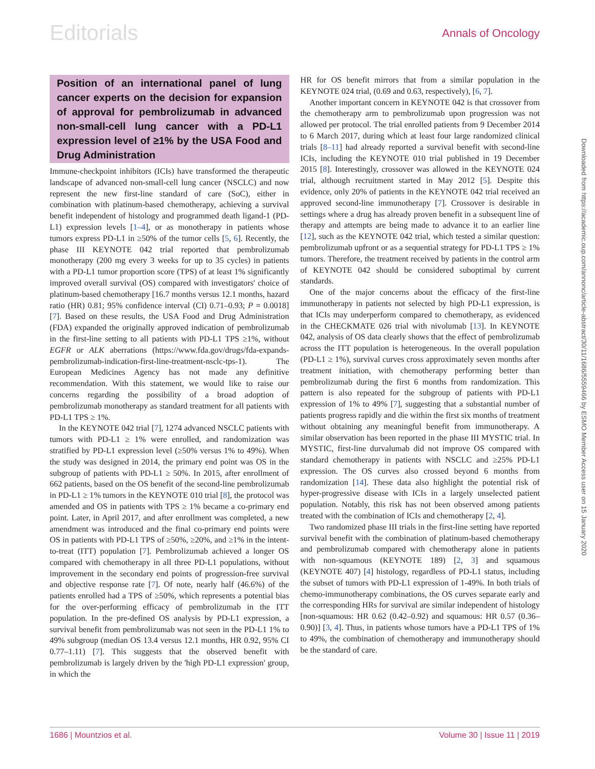Editorials
Annals of Oncology
Position of an international panel of lung cancer experts on the decision for expansion of approval for pembrolizumab in advanced non-small-cell lung cancer with a PD-L1 expression level of ≥1% by the USA Food and Drug Administration
Immune-checkpoint inhibitors (ICIs) have transformed the therapeutic landscape of advanced non-small-cell lung cancer (NSCLC) and now represent the new first-line standard of care (SoC), either in combination with platinum-based chemotherapy, achieving a survival benefit independent of histology and programmed death ligand-1 (PD-L1) expression levels [1–4], or as monotherapy in patients whose tumors express PD-L1 in ≥50% of the tumor cells [5, 6]. Recently, the phase III KEYNOTE 042 trial reported that pembrolizumab monotherapy (200 mg every 3 weeks for up to 35 cycles) in patients with a PD-L1 tumor proportion score (TPS) of at least 1% significantly improved overall survival (OS) compared with investigators' choice of platinum-based chemotherapy [16.7 months versus 12.1 months, hazard ratio (HR) 0.81; 95% confidence interval (CI) 0.71–0.93; P = 0.0018] [7]. Based on these results, the USA Food and Drug Administration (FDA) expanded the originally approved indication of pembrolizumab in the first-line setting to all patients with PD-L1 TPS ≥1%, without EGFR or ALK aberrations (https://www.fda.gov/drugs/fda-expands-pembrolizumab-indication-first-line-treatment-nsclc-tps-1). The European Medicines Agency has not made any definitive recommendation. With this statement, we would like to raise our concerns regarding the possibility of a broad adoption of pembrolizumab monotherapy as standard treatment for all patients with PD-L1 TPS ≥ 1%.
In the KEYNOTE 042 trial [7], 1274 advanced NSCLC patients with tumors with PD-L1 ≥ 1% were enrolled, and randomization was stratified by PD-L1 expression level (≥50% versus 1% to 49%). When the study was designed in 2014, the primary end point was OS in the subgroup of patients with PD-L1 ≥ 50%. In 2015, after enrollment of 662 patients, based on the OS benefit of the second-line pembrolizumab in PD-L1 ≥ 1% tumors in the KEYNOTE 010 trial [8], the protocol was amended and OS in patients with TPS ≥ 1% became a co-primary end point. Later, in April 2017, and after enrollment was completed, a new amendment was introduced and the final co-primary end points were OS in patients with PD-L1 TPS of ≥50%, ≥20%, and ≥1% in the intent-to-treat (ITT) population [7]. Pembrolizumab achieved a longer OS compared with chemotherapy in all three PD-L1 populations, without improvement in the secondary end points of progression-free survival and objective response rate [7]. Of note, nearly half (46.6%) of the patients enrolled had a TPS of ≥50%, which represents a potential bias for the over-performing efficacy of pembrolizumab in the ITT population. In the pre-defined OS analysis by PD-L1 expression, a survival benefit from pembrolizumab was not seen in the PD-L1 1% to 49% subgroup (median OS 13.4 versus 12.1 months, HR 0.92, 95% CI 0.77–1.11) [7]. This suggests that the observed benefit with pembrolizumab is largely driven by the 'high PD-L1 expression' group, in which the
HR for OS benefit mirrors that from a similar population in the KEYNOTE 024 trial, (0.69 and 0.63, respectively), [6, 7].
Another important concern in KEYNOTE 042 is that crossover from the chemotherapy arm to pembrolizumab upon progression was not allowed per protocol. The trial enrolled patients from 9 December 2014 to 6 March 2017, during which at least four large randomized clinical trials [8–11] had already reported a survival benefit with second-line ICIs, including the KEYNOTE 010 trial published in 19 December 2015 [8]. Interestingly, crossover was allowed in the KEYNOTE 024 trial, although recruitment started in May 2012 [5]. Despite this evidence, only 20% of patients in the KEYNOTE 042 trial received an approved second-line immunotherapy [7]. Crossover is desirable in settings where a drug has already proven benefit in a subsequent line of therapy and attempts are being made to advance it to an earlier line [12], such as the KEYNOTE 042 trial, which tested a similar question: pembrolizumab upfront or as a sequential strategy for PD-L1 TPS ≥ 1% tumors. Therefore, the treatment received by patients in the control arm of KEYNOTE 042 should be considered suboptimal by current standards.
One of the major concerns about the efficacy of the first-line immunotherapy in patients not selected by high PD-L1 expression, is that ICIs may underperform compared to chemotherapy, as evidenced in the CHECKMATE 026 trial with nivolumab [13]. In KEYNOTE 042, analysis of OS data clearly shows that the effect of pembrolizumab across the ITT population is heterogeneous. In the overall population (PD-L1 ≥ 1%), survival curves cross approximately seven months after treatment initiation, with chemotherapy performing better than pembrolizumab during the first 6 months from randomization. This pattern is also repeated for the subgroup of patients with PD-L1 expression of 1% to 49% [7], suggesting that a substantial number of patients progress rapidly and die within the first six months of treatment without obtaining any meaningful benefit from immunotherapy. A similar observation has been reported in the phase III MYSTIC trial. In MYSTIC, first-line durvalumab did not improve OS compared with standard chemotherapy in patients with NSCLC and ≥25% PD-L1 expression. The OS curves also crossed beyond 6 months from randomization [14]. These data also highlight the potential risk of hyper-progressive disease with ICIs in a largely unselected patient population. Notably, this risk has not been observed among patients treated with the combination of ICIs and chemotherapy [2, 4].
Two randomized phase III trials in the first-line setting have reported survival benefit with the combination of platinum-based chemotherapy and pembrolizumab compared with chemotherapy alone in patients with non-squamous (KEYNOTE 189) [2, 3] and squamous (KEYNOTE 407) [4] histology, regardless of PD-L1 status, including the subset of tumors with PD-L1 expression of 1-49%. In both trials of chemo-immunotherapy combinations, the OS curves separate early and the corresponding HRs for survival are similar independent of histology [non-squamous: HR 0.62 (0.42–0.92) and squamous: HR 0.57 (0.36–0.90)] [3, 4]. Thus, in patients whose tumors have a PD-L1 TPS of 1% to 49%, the combination of chemotherapy and immunotherapy should be the standard of care.
Downloaded from https://academic.oup.com/annonc/article-abstract/30/11/1686/5559466 by ESMO Member Access user on 15 January 2020
1686 | Mountzios et al. Volume 30 | Issue 11 | 2019